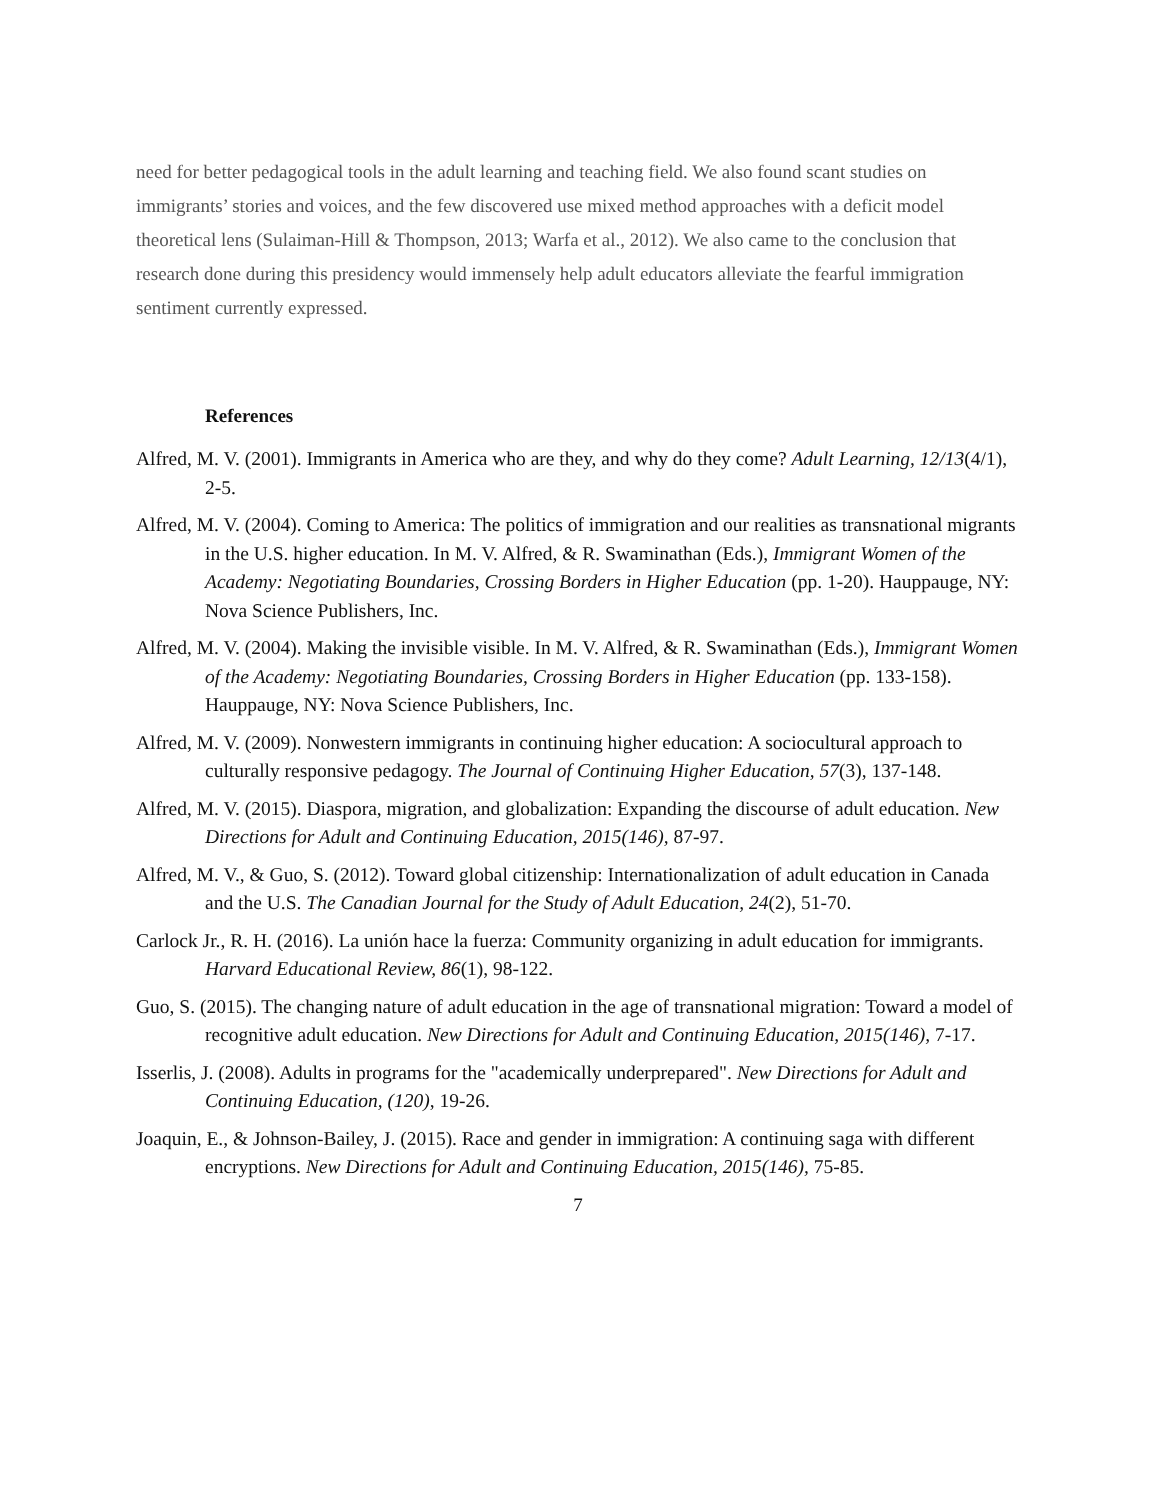need for better pedagogical tools in the adult learning and teaching field. We also found scant studies on immigrants’ stories and voices, and the few discovered use mixed method approaches with a deficit model theoretical lens (Sulaiman-Hill & Thompson, 2013; Warfa et al., 2012). We also came to the conclusion that research done during this presidency would immensely help adult educators alleviate the fearful immigration sentiment currently expressed.
References
Alfred, M. V. (2001). Immigrants in America who are they, and why do they come? Adult Learning, 12/13(4/1), 2-5.
Alfred, M. V. (2004). Coming to America: The politics of immigration and our realities as transnational migrants in the U.S. higher education. In M. V. Alfred, & R. Swaminathan (Eds.), Immigrant Women of the Academy: Negotiating Boundaries, Crossing Borders in Higher Education (pp. 1-20). Hauppauge, NY: Nova Science Publishers, Inc.
Alfred, M. V. (2004). Making the invisible visible. In M. V. Alfred, & R. Swaminathan (Eds.), Immigrant Women of the Academy: Negotiating Boundaries, Crossing Borders in Higher Education (pp. 133-158). Hauppauge, NY: Nova Science Publishers, Inc.
Alfred, M. V. (2009). Nonwestern immigrants in continuing higher education: A sociocultural approach to culturally responsive pedagogy. The Journal of Continuing Higher Education, 57(3), 137-148.
Alfred, M. V. (2015). Diaspora, migration, and globalization: Expanding the discourse of adult education. New Directions for Adult and Continuing Education, 2015(146), 87-97.
Alfred, M. V., & Guo, S. (2012). Toward global citizenship: Internationalization of adult education in Canada and the U.S. The Canadian Journal for the Study of Adult Education, 24(2), 51-70.
Carlock Jr., R. H. (2016). La unión hace la fuerza: Community organizing in adult education for immigrants. Harvard Educational Review, 86(1), 98-122.
Guo, S. (2015). The changing nature of adult education in the age of transnational migration: Toward a model of recognitive adult education. New Directions for Adult and Continuing Education, 2015(146), 7-17.
Isserlis, J. (2008). Adults in programs for the "academically underprepared". New Directions for Adult and Continuing Education, (120), 19-26.
Joaquin, E., & Johnson-Bailey, J. (2015). Race and gender in immigration: A continuing saga with different encryptions. New Directions for Adult and Continuing Education, 2015(146), 75-85.
7